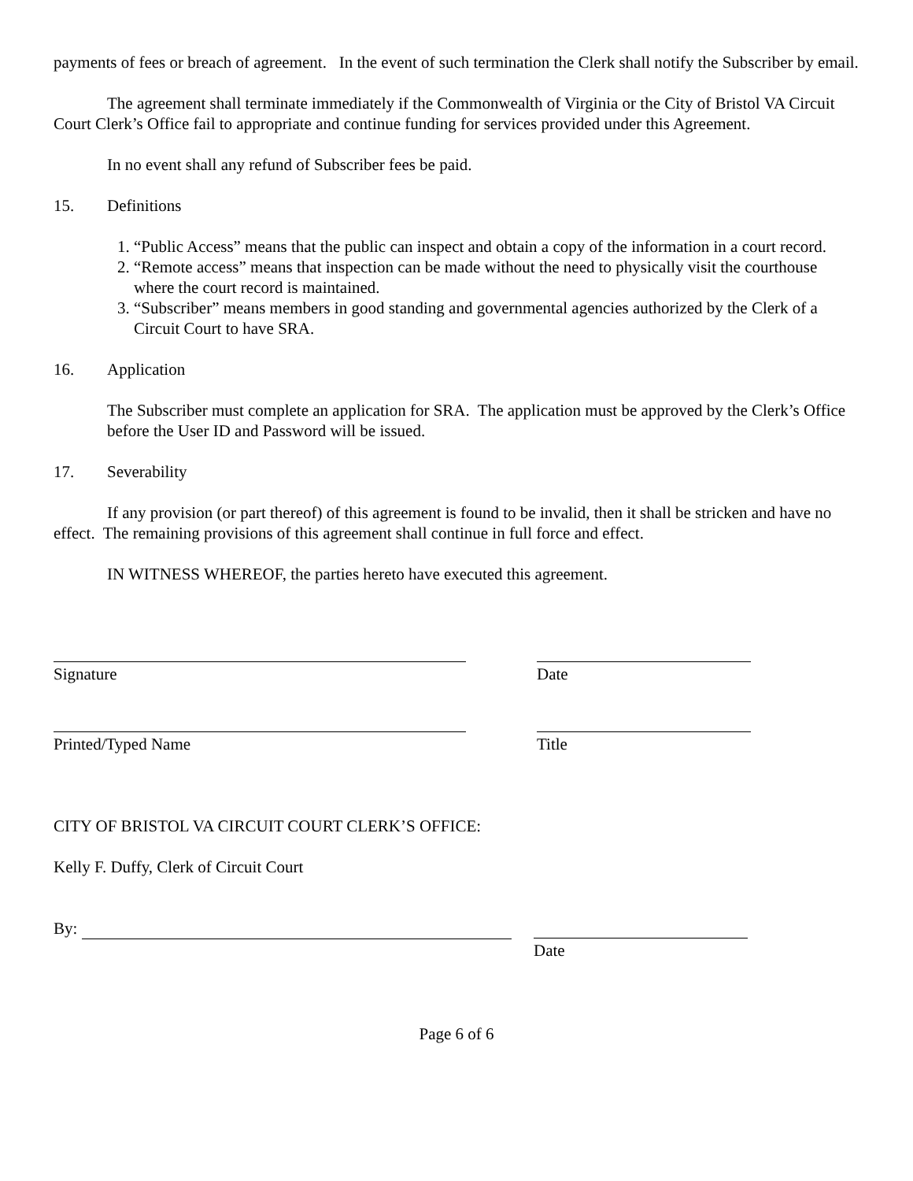payments of fees or breach of agreement. In the event of such termination the Clerk shall notify the Subscriber by email.
The agreement shall terminate immediately if the Commonwealth of Virginia or the City of Bristol VA Circuit Court Clerk’s Office fail to appropriate and continue funding for services provided under this Agreement.
In no event shall any refund of Subscriber fees be paid.
15. Definitions
1. “Public Access” means that the public can inspect and obtain a copy of the information in a court record.
2. “Remote access” means that inspection can be made without the need to physically visit the courthouse where the court record is maintained.
3. “Subscriber” means members in good standing and governmental agencies authorized by the Clerk of a Circuit Court to have SRA.
16. Application
The Subscriber must complete an application for SRA. The application must be approved by the Clerk’s Office before the User ID and Password will be issued.
17. Severability
If any provision (or part thereof) of this agreement is found to be invalid, then it shall be stricken and have no effect. The remaining provisions of this agreement shall continue in full force and effect.
IN WITNESS WHEREOF, the parties hereto have executed this agreement.
Signature Date
Printed/Typed Name Title
CITY OF BRISTOL VA CIRCUIT COURT CLERK’S OFFICE:
Kelly F. Duffy, Clerk of Circuit Court
By:
Date
Page 6 of 6